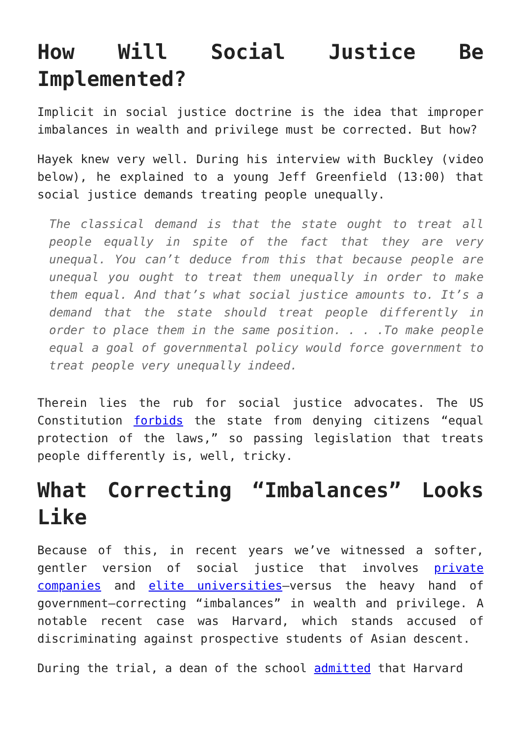How Will Social Justice Be Implemented?
Implicit in social justice doctrine is the idea that improper imbalances in wealth and privilege must be corrected. But how?
Hayek knew very well. During his interview with Buckley (video below), he explained to a young Jeff Greenfield (13:00) that social justice demands treating people unequally.
The classical demand is that the state ought to treat all people equally in spite of the fact that they are very unequal. You can’t deduce from this that because people are unequal you ought to treat them unequally in order to make them equal. And that’s what social justice amounts to. It’s a demand that the state should treat people differently in order to place them in the same position. . . .To make people equal a goal of governmental policy would force government to treat people very unequally indeed.
Therein lies the rub for social justice advocates. The US Constitution forbids the state from denying citizens “equal protection of the laws,” so passing legislation that treats people differently is, well, tricky.
What Correcting “Imbalances” Looks Like
Because of this, in recent years we’ve witnessed a softer, gentler version of social justice that involves private companies and elite universities—versus the heavy hand of government—correcting “imbalances” in wealth and privilege. A notable recent case was Harvard, which stands accused of discriminating against prospective students of Asian descent.
During the trial, a dean of the school admitted that Harvard